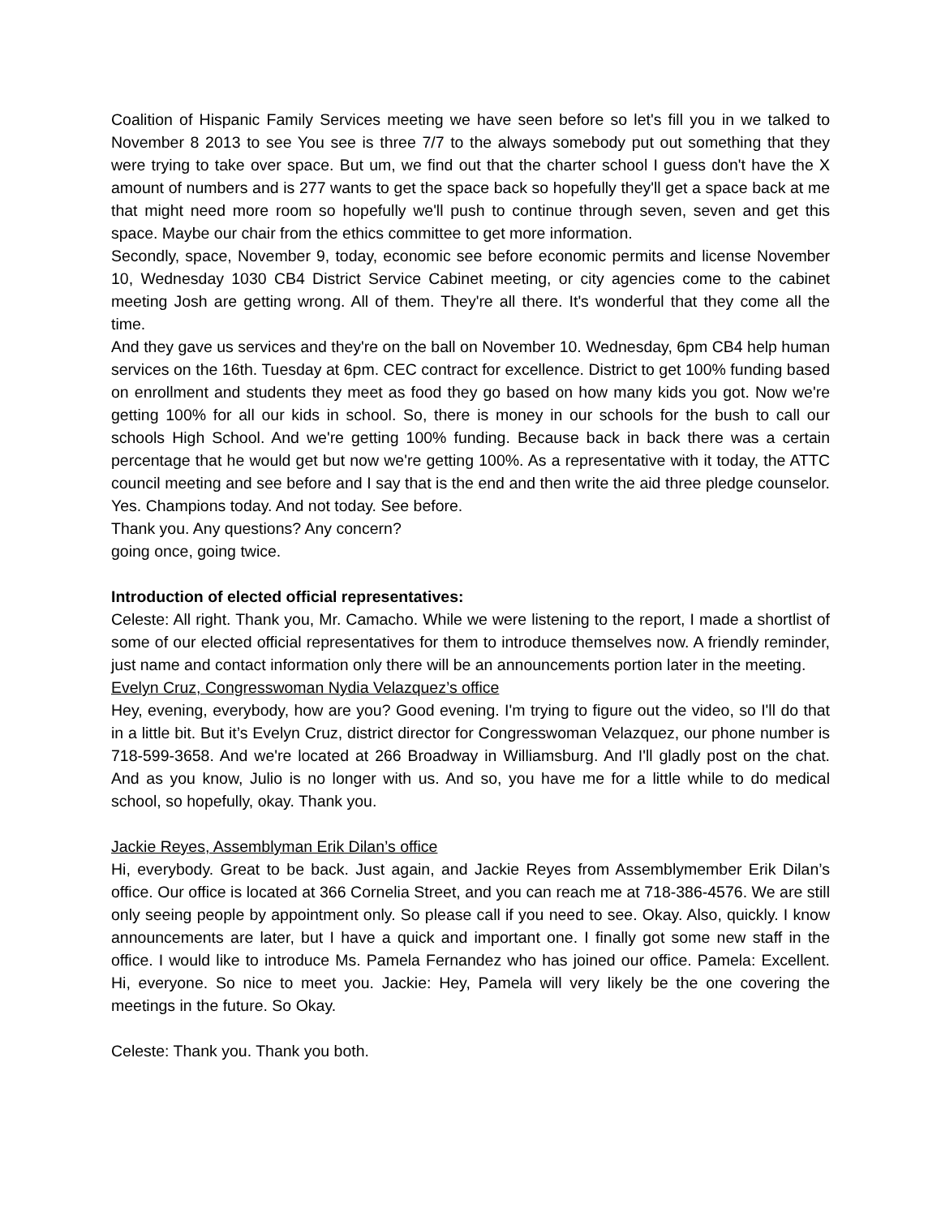Coalition of Hispanic Family Services meeting we have seen before so let's fill you in we talked to November 8 2013 to see You see is three 7/7 to the always somebody put out something that they were trying to take over space. But um, we find out that the charter school I guess don't have the X amount of numbers and is 277 wants to get the space back so hopefully they'll get a space back at me that might need more room so hopefully we'll push to continue through seven, seven and get this space. Maybe our chair from the ethics committee to get more information.
Secondly, space, November 9, today, economic see before economic permits and license November 10, Wednesday 1030 CB4 District Service Cabinet meeting, or city agencies come to the cabinet meeting Josh are getting wrong. All of them. They're all there. It's wonderful that they come all the time.
And they gave us services and they're on the ball on November 10. Wednesday, 6pm CB4 help human services on the 16th. Tuesday at 6pm. CEC contract for excellence. District to get 100% funding based on enrollment and students they meet as food they go based on how many kids you got. Now we're getting 100% for all our kids in school. So, there is money in our schools for the bush to call our schools High School. And we're getting 100% funding. Because back in back there was a certain percentage that he would get but now we're getting 100%. As a representative with it today, the ATTC council meeting and see before and I say that is the end and then write the aid three pledge counselor. Yes. Champions today. And not today. See before.
Thank you. Any questions? Any concern?
going once, going twice.
Introduction of elected official representatives:
Celeste: All right. Thank you, Mr. Camacho. While we were listening to the report, I made a shortlist of some of our elected official representatives for them to introduce themselves now. A friendly reminder, just name and contact information only there will be an announcements portion later in the meeting.
Evelyn Cruz, Congresswoman Nydia Velazquez’s office
Hey, evening, everybody, how are you? Good evening. I'm trying to figure out the video, so I'll do that in a little bit. But it’s Evelyn Cruz, district director for Congresswoman Velazquez, our phone number is 718-599-3658. And we're located at 266 Broadway in Williamsburg. And I'll gladly post on the chat. And as you know, Julio is no longer with us. And so, you have me for a little while to do medical school, so hopefully, okay. Thank you.
Jackie Reyes, Assemblyman Erik Dilan’s office
Hi, everybody. Great to be back. Just again, and Jackie Reyes from Assemblymember Erik Dilan’s office. Our office is located at 366 Cornelia Street, and you can reach me at 718-386-4576. We are still only seeing people by appointment only. So please call if you need to see. Okay. Also, quickly. I know announcements are later, but I have a quick and important one. I finally got some new staff in the office. I would like to introduce Ms. Pamela Fernandez who has joined our office. Pamela: Excellent. Hi, everyone. So nice to meet you. Jackie: Hey, Pamela will very likely be the one covering the meetings in the future. So Okay.
Celeste: Thank you. Thank you both.